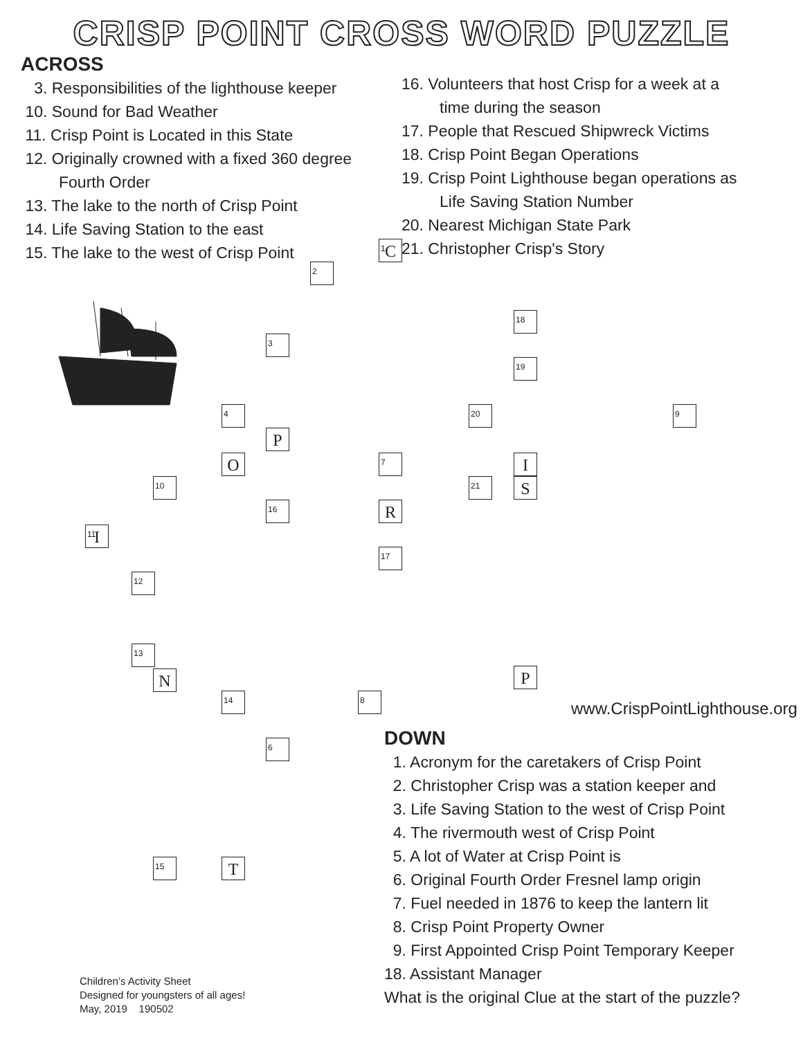CRISP POINT CROSS WORD PUZZLE
ACROSS
3. Responsibilities of the lighthouse keeper
10. Sound for Bad Weather
11. Crisp Point is Located in this State
12. Originally crowned with a fixed 360 degree
Fourth Order
13. The lake to the north of Crisp Point
14. Life Saving Station to the east
15. The lake to the west of Crisp Point
16. Volunteers that host Crisp for a week at a
time during the season
17. People that Rescued Shipwreck Victims
18. Crisp Point Began Operations
19. Crisp Point Lighthouse began operations as
Life Saving Station Number
20. Nearest Michigan State Park
21. Christopher Crisp's Story
<sup>1</sup> C
<sup>2</sup>
<sup>3</sup>
P
<sup>4</sup>
O
<sup>10</sup>
<sup>11</sup> I
<sup>12</sup>
<sup>13</sup>
N
<sup>14</sup> <sup>8</sup>
<sup>6</sup>
<sup>15</sup> T
<sup>16</sup>
<sup>7</sup>
R
<sup>17</sup>
<sup>18</sup>
<sup>19</sup>
<sup>20</sup> <sup>9</sup>
I
<sup>21</sup> S
P
www.CrispPointLighthouse.org
DOWN
1. Acronym for the caretakers of Crisp Point
2. Christopher Crisp was a station keeper and
3. Life Saving Station to the west of Crisp Point
4. The rivermouth west of Crisp Point
5. A lot of Water at Crisp Point is
6. Original Fourth Order Fresnel lamp origin
7. Fuel needed in 1876 to keep the lantern lit
8. Crisp Point Property Owner
9. First Appointed Crisp Point Temporary Keeper
18. Assistant Manager
What is the original Clue at the start of the puzzle?
Children’s Activity Sheet
Designed for youngsters of all ages!
May, 2019 190502